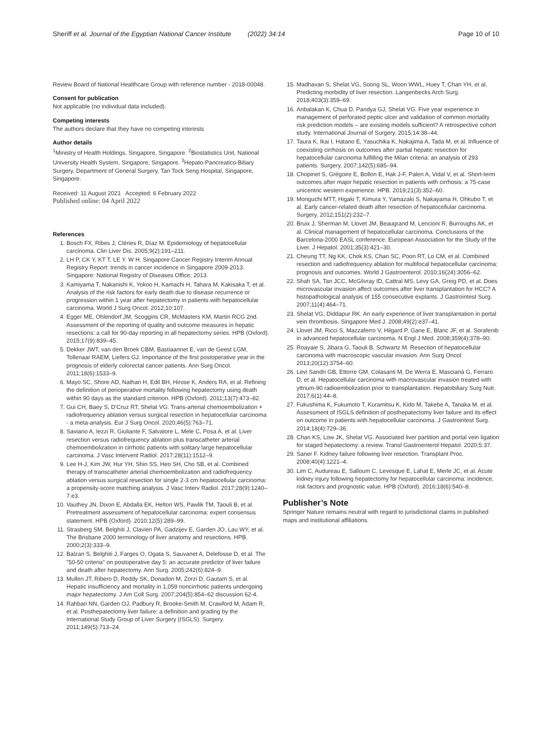Sheriff et al. Journal of the Egyptian National Cancer Institute (2022) 34:14 Page 10 of 10
Review Board of National Healthcare Group with reference number - 2018-00048.
Consent for publication
Not applicable (no individual data included).
Competing interests
The authors declare that they have no competing interests
Author details
<sup>1</sup> Ministry of Health Holdings, Singapore, Singapore. <sup>2</sup>Biostatistics Unit, National University Health System, Singapore, Singapore. <sup>3</sup>Hepato-Pancreatico-Biliary Surgery, Department of General Surgery, Tan Tock Seng Hospital, Singapore, Singapore.
Received: 11 August 2021 Accepted: 6 February 2022
Published online: 04 April 2022
References
1. Bosch FX, Ribes J, Cléries R, Díaz M. Epidemiology of hepatocellular carcinoma. Clin Liver Dis. 2005;9(2):191–211.
2. LH P, CK Y, KT T, LE Y. W H. Singapore Cancer Registry Interim Annual Registry Report: trends in cancer incidence in Singapore 2009-2013. Singapore: National Registry of Diseases Office; 2013.
3. Kamiyama T, Nakanishi K, Yokoo H, Kamachi H, Tahara M, Kakisaka T, et al. Analysis of the risk factors for early death due to disease recurrence or progression within 1 year after hepatectomy in patients with hepatocellular carcinoma. World J Surg Oncol. 2012;10:107.
4. Egger ME, Ohlendorf JM, Scoggins CR, McMasters KM, Martin RCG 2nd. Assessment of the reporting of quality and outcome measures in hepatic resections: a call for 90-day reporting in all hepatectomy series. HPB (Oxford). 2015;17(9):839–45.
5. Dekker JWT, van den Broek CBM, Bastiaannet E, van de Geest LGM, Tollenaar RAEM, Liefers GJ. Importance of the first postoperative year in the prognosis of elderly colorectal cancer patients. Ann Surg Oncol. 2011;18(6):1533–9.
6. Mayo SC, Shore AD, Nathan H, Edil BH, Hirose K, Anders RA, et al. Refining the definition of perioperative mortality following hepatectomy using death within 90 days as the standard criterion. HPB (Oxford). 2011;13(7):473–82.
7. Gui CH, Baey S, D'Cruz RT, Shelat VG. Trans-arterial chemoembolization + radiofrequency ablation versus surgical resection in hepatocellular carcinoma - a meta-analysis. Eur J Surg Oncol. 2020;46(5):763–71.
8. Saviano A, Iezzi R, Giuliante F, Salvatore L, Mele C, Posa A, et al. Liver resection versus radiofrequency ablation plus transcatheter arterial chemoembolization in cirrhotic patients with solitary large hepatocellular carcinoma. J Vasc Intervent Radiol. 2017;28(11):1512–9.
9. Lee H-J, Kim JW, Hur YH, Shin SS, Heo SH, Cho SB, et al. Combined therapy of transcatheter arterial chemoembolization and radiofrequency ablation versus surgical resection for single 2-3 cm hepatocellular carcinoma: a propensity-score matching analysis. J Vasc Interv Radiol. 2017;28(9):1240–7.e3.
10. Vauthey JN, Dixon E, Abdalla EK, Helton WS, Pawlik TM, Taouli B, et al. Pretreatment assessment of hepatocellular carcinoma: expert consensus statement. HPB (Oxford). 2010;12(5):289–99.
11. Strasberg SM, Belghiti J, Clavien PA, Gadzijev E, Garden JO, Lau WY, et al. The Brisbane 2000 terminology of liver anatomy and resections. HPB. 2000;2(3):333–9.
12. Balzan S, Belghiti J, Farges O, Ogata S, Sauvanet A, Delefosse D, et al. The "50-50 criteria" on postoperative day 5: an accurate predictor of liver failure and death after hepatectomy. Ann Surg. 2005;242(6):824–9.
13. Mullen JT, Ribero D, Reddy SK, Donadon M, Zorzi D, Gautam S, et al. Hepatic insufficiency and mortality in 1,059 noncirrhotic patients undergoing major hepatectomy. J Am Coll Surg. 2007;204(5):854–62 discussion 62-4.
14. Rahbari NN, Garden OJ, Padbury R, Brooke-Smith M, Crawford M, Adam R, et al. Posthepatectomy liver failure: a definition and grading by the International Study Group of Liver Surgery (ISGLS). Surgery. 2011;149(5):713–24.
15. Madhavan S, Shelat VG, Soong SL, Woon WWL, Huey T, Chan YH, et al. Predicting morbidity of liver resection. Langenbecks Arch Surg. 2018;403(3):359–69.
16. Anbalakan K, Chua D, Pandya GJ, Shelat VG. Five year experience in management of perforated peptic ulcer and validation of common mortality risk prediction models – are existing models sufficient? A retrospective cohort study. International Journal of Surgery. 2015;14:38–44.
17. Taura K, Ikai I, Hatano E, Yasuchika K, Nakajima A, Tada M, et al. Influence of coexisting cirrhosis on outcomes after partial hepatic resection for hepatocellular carcinoma fulfilling the Milan criteria: an analysis of 293 patients. Surgery. 2007;142(5):685–94.
18. Chopinet S, Grégoire E, Bollon E, Hak J-F, Palen A, Vidal V, et al. Short-term outcomes after major hepatic resection in patients with cirrhosis: a 75-case unicentric western experience. HPB. 2019;21(3):352–60.
19. Moriguchi MTT, Higaki T, Kimura Y, Yamazaki S, Nakayama H, Ohkubo T, et al. Early cancer-related death after resection of hepatocellular carcinoma. Surgery. 2012;151(2):232–7.
20. Bruix J, Sherman M, Llovet JM, Beaugrand M, Lencioni R, Burroughs AK, et al. Clinical management of hepatocellular carcinoma. Conclusions of the Barcelona-2000 EASL conference. European Association for the Study of the Liver. J Hepatol. 2001;35(3):421–30.
21. Cheung TT, Ng KK, Chok KS, Chan SC, Poon RT, Lo CM, et al. Combined resection and radiofrequency ablation for multifocal hepatocellular carcinoma: prognosis and outcomes. World J Gastroenterol. 2010;16(24):3056–62.
22. Shah SA, Tan JCC, McGilvray ID, Cattral MS, Levy GA, Greig PD, et al. Does microvascular invasion affect outcomes after liver transplantation for HCC? A histopathological analysis of 155 consecutive explants. J Gastrointest Surg. 2007;11(4):464–71.
23. Shelat VG, Diddapur RK. An early experience of liver transplantation in portal vein thrombosis. Singapore Med J. 2008;49(2):e37–41.
24. Llovet JM, Ricci S, Mazzaferro V, Hilgard P, Gane E, Blanc JF, et al. Sorafenib in advanced hepatocellular carcinoma. N Engl J Med. 2008;359(4):378–90.
25. Roayaie S, Jibara G, Taouli B, Schwartz M. Resection of hepatocellular carcinoma with macroscopic vascular invasion. Ann Surg Oncol. 2013;20(12):3754–60.
26. Levi Sandri GB, Ettorre GM, Colasanti M, De Werra E, Mascianà G, Ferraro D, et al. Hepatocellular carcinoma with macrovascular invasion treated with yttrium-90 radioembolization prior to transplantation. Hepatobiliary Surg Nutr. 2017;6(1):44–8.
27. Fukushima K, Fukumoto T, Kuramitsu K, Kido M, Takebe A, Tanaka M, et al. Assessment of ISGLS definition of posthepatectomy liver failure and its effect on outcome in patients with hepatocellular carcinoma. J Gastrointest Surg. 2014;18(4):729–36.
28. Chan KS, Low JK, Shelat VG. Associated liver partition and portal vein ligation for staged hepatectomy: a review. Transl Gastroenterol Hepatol. 2020;5:37.
29. Saner F. Kidney failure following liver resection. Transplant Proc. 2008;40(4):1221–4.
30. Lim C, Audureau E, Salloum C, Levesque E, Lahat E, Merle JC, et al. Acute kidney injury following hepatectomy for hepatocellular carcinoma: incidence, risk factors and prognostic value. HPB (Oxford). 2016;18(6):540–8.
Publisher’s Note
Springer Nature remains neutral with regard to jurisdictional claims in published maps and institutional affiliations.